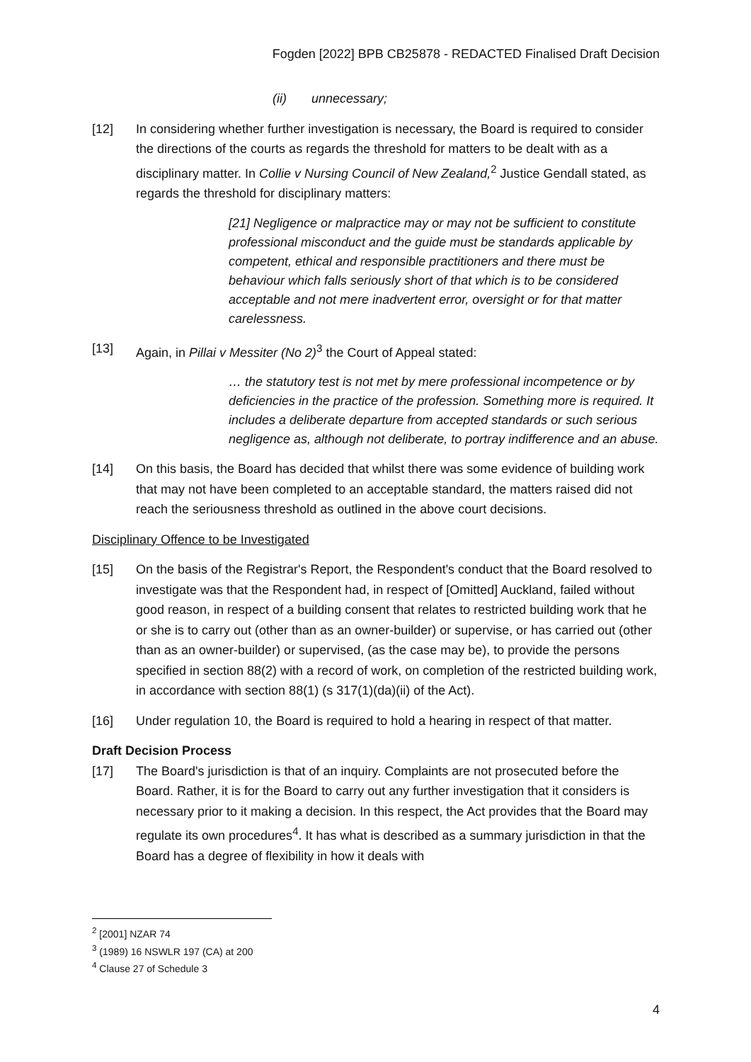Fogden [2022] BPB CB25878 - REDACTED Finalised Draft Decision
(ii) unnecessary;
[12] In considering whether further investigation is necessary, the Board is required to consider the directions of the courts as regards the threshold for matters to be dealt with as a disciplinary matter. In Collie v Nursing Council of New Zealand,<sup>2</sup> Justice Gendall stated, as regards the threshold for disciplinary matters:
[21] Negligence or malpractice may or may not be sufficient to constitute professional misconduct and the guide must be standards applicable by competent, ethical and responsible practitioners and there must be behaviour which falls seriously short of that which is to be considered acceptable and not mere inadvertent error, oversight or for that matter carelessness.
[13] Again, in Pillai v Messiter (No 2)<sup>3</sup> the Court of Appeal stated:
… the statutory test is not met by mere professional incompetence or by deficiencies in the practice of the profession. Something more is required. It includes a deliberate departure from accepted standards or such serious negligence as, although not deliberate, to portray indifference and an abuse.
[14] On this basis, the Board has decided that whilst there was some evidence of building work that may not have been completed to an acceptable standard, the matters raised did not reach the seriousness threshold as outlined in the above court decisions.
Disciplinary Offence to be Investigated
[15] On the basis of the Registrar's Report, the Respondent's conduct that the Board resolved to investigate was that the Respondent had, in respect of [Omitted] Auckland, failed without good reason, in respect of a building consent that relates to restricted building work that he or she is to carry out (other than as an owner-builder) or supervise, or has carried out (other than as an owner-builder) or supervised, (as the case may be), to provide the persons specified in section 88(2) with a record of work, on completion of the restricted building work, in accordance with section 88(1) (s 317(1)(da)(ii) of the Act).
[16] Under regulation 10, the Board is required to hold a hearing in respect of that matter.
Draft Decision Process
[17] The Board's jurisdiction is that of an inquiry. Complaints are not prosecuted before the Board. Rather, it is for the Board to carry out any further investigation that it considers is necessary prior to it making a decision. In this respect, the Act provides that the Board may regulate its own procedures<sup>4</sup>. It has what is described as a summary jurisdiction in that the Board has a degree of flexibility in how it deals with
<sup>2</sup> [2001] NZAR 74
<sup>3</sup> (1989) 16 NSWLR 197 (CA) at 200
<sup>4</sup> Clause 27 of Schedule 3
4